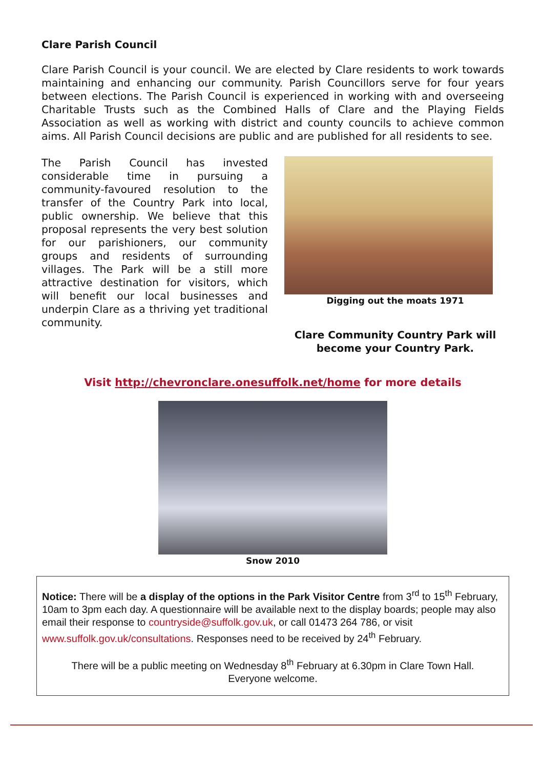Clare Parish Council
Clare Parish Council is your council. We are elected by Clare residents to work towards maintaining and enhancing our community. Parish Councillors serve for four years between elections. The Parish Council is experienced in working with and overseeing Charitable Trusts such as the Combined Halls of Clare and the Playing Fields Association as well as working with district and county councils to achieve common aims. All Parish Council decisions are public and are published for all residents to see.
The Parish Council has invested considerable time in pursuing a community-favoured resolution to the transfer of the Country Park into local, public ownership. We believe that this proposal represents the very best solution for our parishioners, our community groups and residents of surrounding villages. The Park will be a still more attractive destination for visitors, which will benefit our local businesses and underpin Clare as a thriving yet traditional community.
Digging out the moats 1971
Clare Community Country Park will become your Country Park.
Visit http://chevronclare.onesuffolk.net/home for more details
Snow 2010
Notice: There will be a display of the options in the Park Visitor Centre from 3<sup>rd</sup> to 15<sup>th</sup> February, 10am to 3pm each day. A questionnaire will be available next to the display boards; people may also email their response to countryside@suffolk.gov.uk, or call 01473 264 786, or visit www.suffolk.gov.uk/consultations. Responses need to be received by 24<sup>th</sup> February.
There will be a public meeting on Wednesday 8<sup>th</sup> February at 6.30pm in Clare Town Hall.
Everyone welcome.